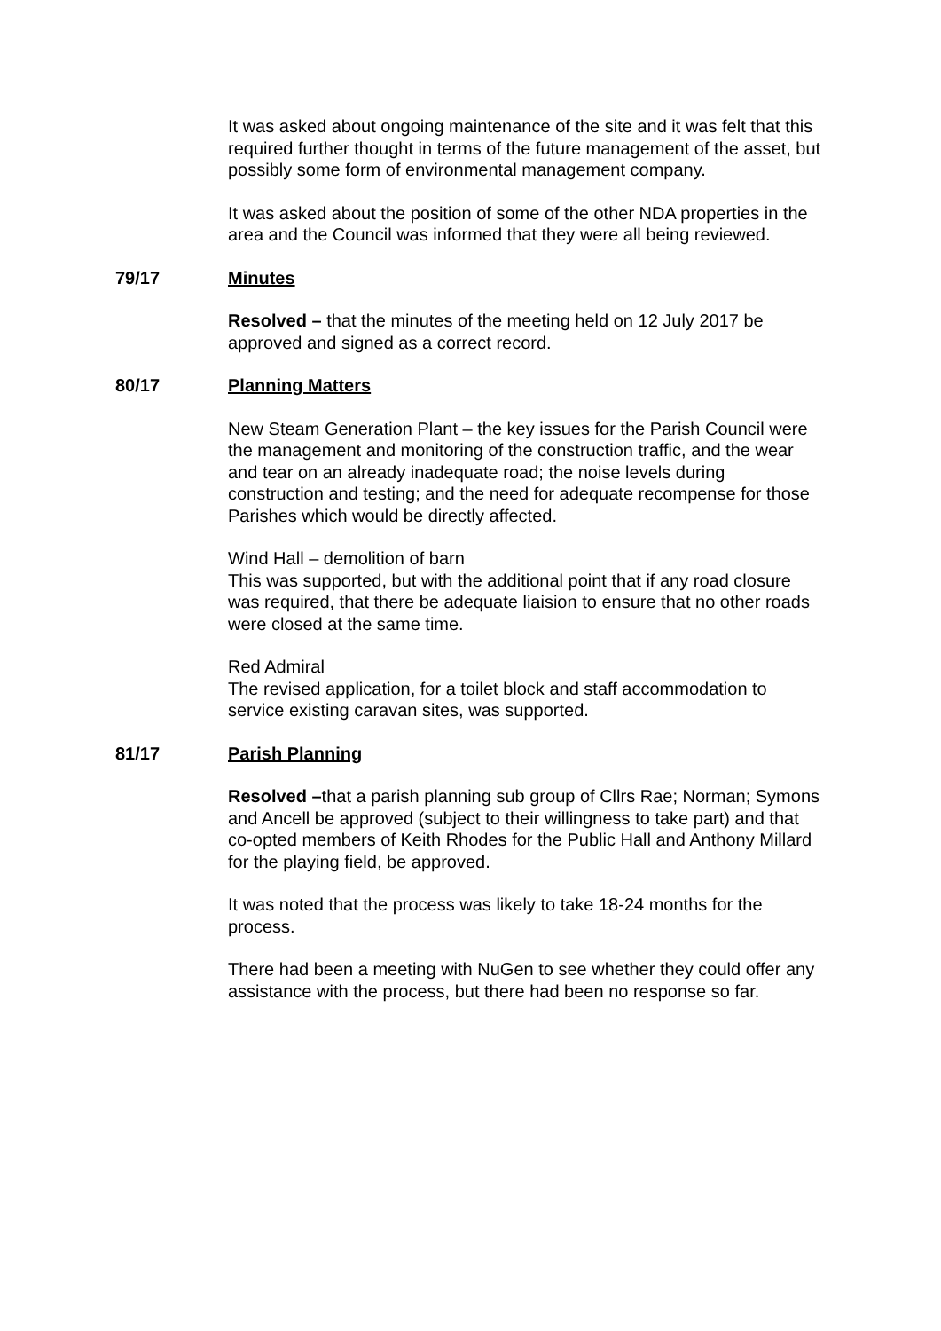It was asked about ongoing maintenance of the site and it was felt that this required further thought in terms of the future management of the asset, but possibly some form of environmental management company.
It was asked about the position of some of the other NDA properties in the area and the Council was informed that they were all being reviewed.
79/17 Minutes
Resolved – that the minutes of the meeting held on 12 July 2017 be approved and signed as a correct record.
80/17 Planning Matters
New Steam Generation Plant – the key issues for the Parish Council were the management and monitoring of the construction traffic, and the wear and tear on an already inadequate road; the noise levels during construction and testing; and the need for adequate recompense for those Parishes which would be directly affected.
Wind Hall – demolition of barn
This was supported, but with the additional point that if any road closure was required, that there be adequate liaision to ensure that no other roads were closed at the same time.
Red Admiral
The revised application, for a toilet block and staff accommodation to service existing caravan sites, was supported.
81/17 Parish Planning
Resolved –that a parish planning sub group of Cllrs Rae; Norman; Symons and Ancell be approved (subject to their willingness to take part) and that co-opted members of Keith Rhodes for the Public Hall and Anthony Millard for the playing field, be approved.
It was noted that the process was likely to take 18-24 months for the process.
There had been a meeting with NuGen to see whether they could offer any assistance with the process, but there had been no response so far.